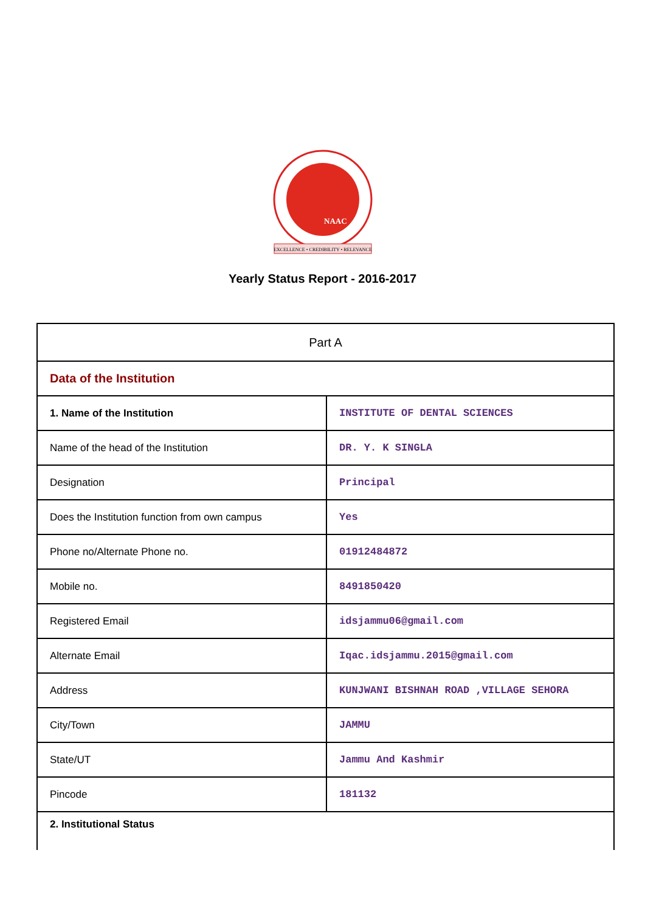NAAC
EXCELLENCE • CREDIBILITY • RELEVANCE
Yearly Status Report - 2016-2017
| Part A | |
| Data of the Institution | |
| 1. Name of the Institution | INSTITUTE OF DENTAL SCIENCES |
| Name of the head of the Institution | DR. Y. K SINGLA |
| Designation | Principal |
| Does the Institution function from own campus | Yes |
| Phone no/Alternate Phone no. | 01912484872 |
| Mobile no. | 8491850420 |
| Registered Email | idsjammu06@gmail.com |
| Alternate Email | Iqac.idsjammu.2015@gmail.com |
| Address | KUNJWANI BISHNAH ROAD ,VILLAGE SEHORA |
| City/Town | JAMMU |
| State/UT | Jammu And Kashmir |
| Pincode | 181132 |
| 2. Institutional Status | |